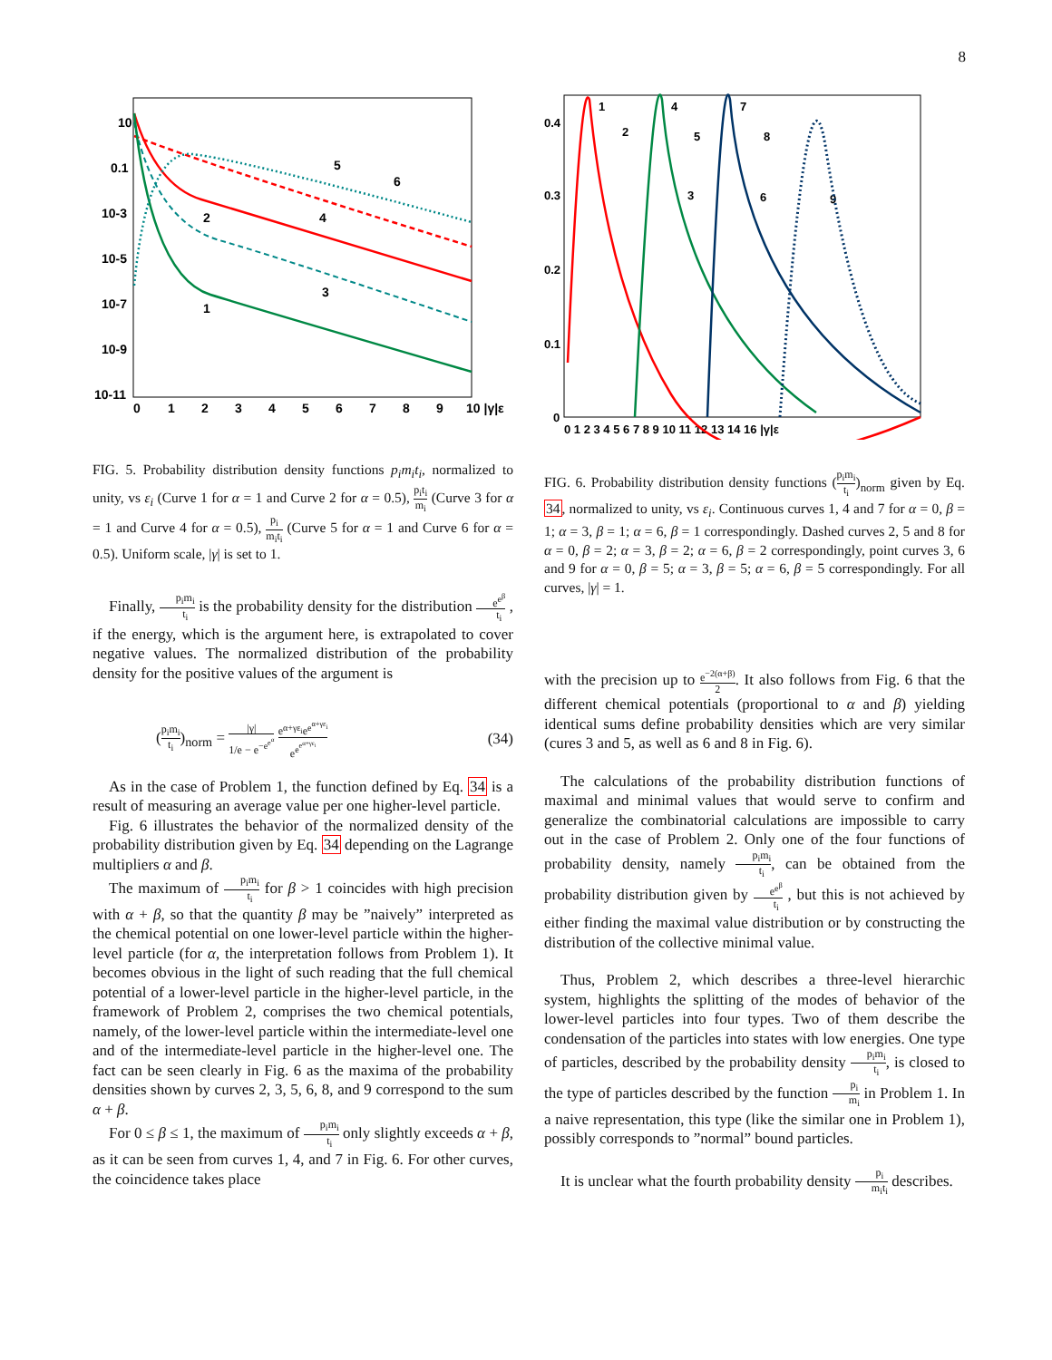8
10
0.1
10-3
10-5
10-7
10-9
10-11
0
1
2
3
4
5
6
7
8
9
10 |γ|ε
2
4
3
1
5
6
0.4
0.3
0.2
0.1
0
0 1 2 3 4 5 6 7 8 9 10 11 12 13 14 16 |γ|ε
1
2
4
5
3
7
8
6
9
FIG. 5. Probability distribution density functions p<sub>i</sub>m<sub>i</sub>t<sub>i</sub>, normalized to unity, vs ε<sub>i</sub> (Curve 1 for α = 1 and Curve 2 for α = 0.5), p<sub>i</sub>t<sub>i</sub> m<sub>i</sub> (Curve 3 for α = 1 and Curve 4 for α = 0.5), p<sub>i</sub> m<sub>i</sub>t<sub>i</sub> (Curve 5 for α = 1 and Curve 6 for α = 0.5). Uniform scale, |γ| is set to 1.
FIG. 6. Probability distribution density functions (p<sub>i</sub>m<sub>i</sub> t<sub>i</sub>)<sub>norm</sub> given by Eq. 34, normalized to unity, vs ε<sub>i</sub>. Continuous curves 1, 4 and 7 for α = 0, β = 1; α = 3, β = 1; α = 6, β = 1 correspondingly. Dashed curves 2, 5 and 8 for α = 0, β = 2; α = 3, β = 2; α = 6, β = 2 correspondingly, point curves 3, 6 and 9 for α = 0, β = 5; α = 3, β = 5; α = 6, β = 5 correspondingly. For all curves, |γ| = 1.
Finally, p<sub>i</sub>m<sub>i</sub> t<sub>i</sub> is the probability density for the distribution e<sup>e<sup>β</sup></sup> t<sub>i</sub> , if the energy, which is the argument here, is extrapolated to cover negative values. The normalized distribution of the probability density for the positive values of the argument is
(p<sub>i</sub>m<sub>i</sub> t<sub>i</sub>)<sub>norm</sub> = |γ| 1/e − e<sup>−e<sup>e<sup>α</sup></sup></sup> e<sup>α+γε<sub>i</sub></sup>e<sup>e<sup>α+γε<sub>i</sub></sup></sup> e<sup>e<sup>e<sup>α+γε<sub>i</sub></sup></sup></sup> (34)
As in the case of Problem 1, the function defined by Eq. 34 is a result of measuring an average value per one higher-level particle.
Fig. 6 illustrates the behavior of the normalized density of the probability distribution given by Eq. 34 depending on the Lagrange multipliers α and β.
The maximum of p<sub>i</sub>m<sub>i</sub> t<sub>i</sub> for β > 1 coincides with high precision with α + β, so that the quantity β may be ”naively” interpreted as the chemical potential on one lower-level particle within the higher-level particle (for α, the interpretation follows from Problem 1). It becomes obvious in the light of such reading that the full chemical potential of a lower-level particle in the higher-level particle, in the framework of Problem 2, comprises the two chemical potentials, namely, of the lower-level particle within the intermediate-level one and of the intermediate-level particle in the higher-level one. The fact can be seen clearly in Fig. 6 as the maxima of the probability densities shown by curves 2, 3, 5, 6, 8, and 9 correspond to the sum α + β.
For 0 ≤ β ≤ 1, the maximum of p<sub>i</sub>m<sub>i</sub> t<sub>i</sub> only slightly exceeds α + β, as it can be seen from curves 1, 4, and 7 in Fig. 6. For other curves, the coincidence takes place
with the precision up to e<sup>−2(α+β)</sup> 2. It also follows from Fig. 6 that the different chemical potentials (proportional to α and β) yielding identical sums define probability densities which are very similar (cures 3 and 5, as well as 6 and 8 in Fig. 6).
The calculations of the probability distribution functions of maximal and minimal values that would serve to confirm and generalize the combinatorial calculations are impossible to carry out in the case of Problem 2. Only one of the four functions of probability density, namely p<sub>i</sub>m<sub>i</sub> t<sub>i</sub>, can be obtained from the probability distribution given by e<sup>e<sup>β</sup></sup> t<sub>i</sub> , but this is not achieved by either finding the maximal value distribution or by constructing the distribution of the collective minimal value.
Thus, Problem 2, which describes a three-level hierarchic system, highlights the splitting of the modes of behavior of the lower-level particles into four types. Two of them describe the condensation of the particles into states with low energies. One type of particles, described by the probability density p<sub>i</sub>m<sub>i</sub> t<sub>i</sub>, is closed to the type of particles described by the function p<sub>i</sub> m<sub>i</sub> in Problem 1. In a naive representation, this type (like the similar one in Problem 1), possibly corresponds to ”normal” bound particles.
It is unclear what the fourth probability density p<sub>i</sub> m<sub>i</sub>t<sub>i</sub> describes.